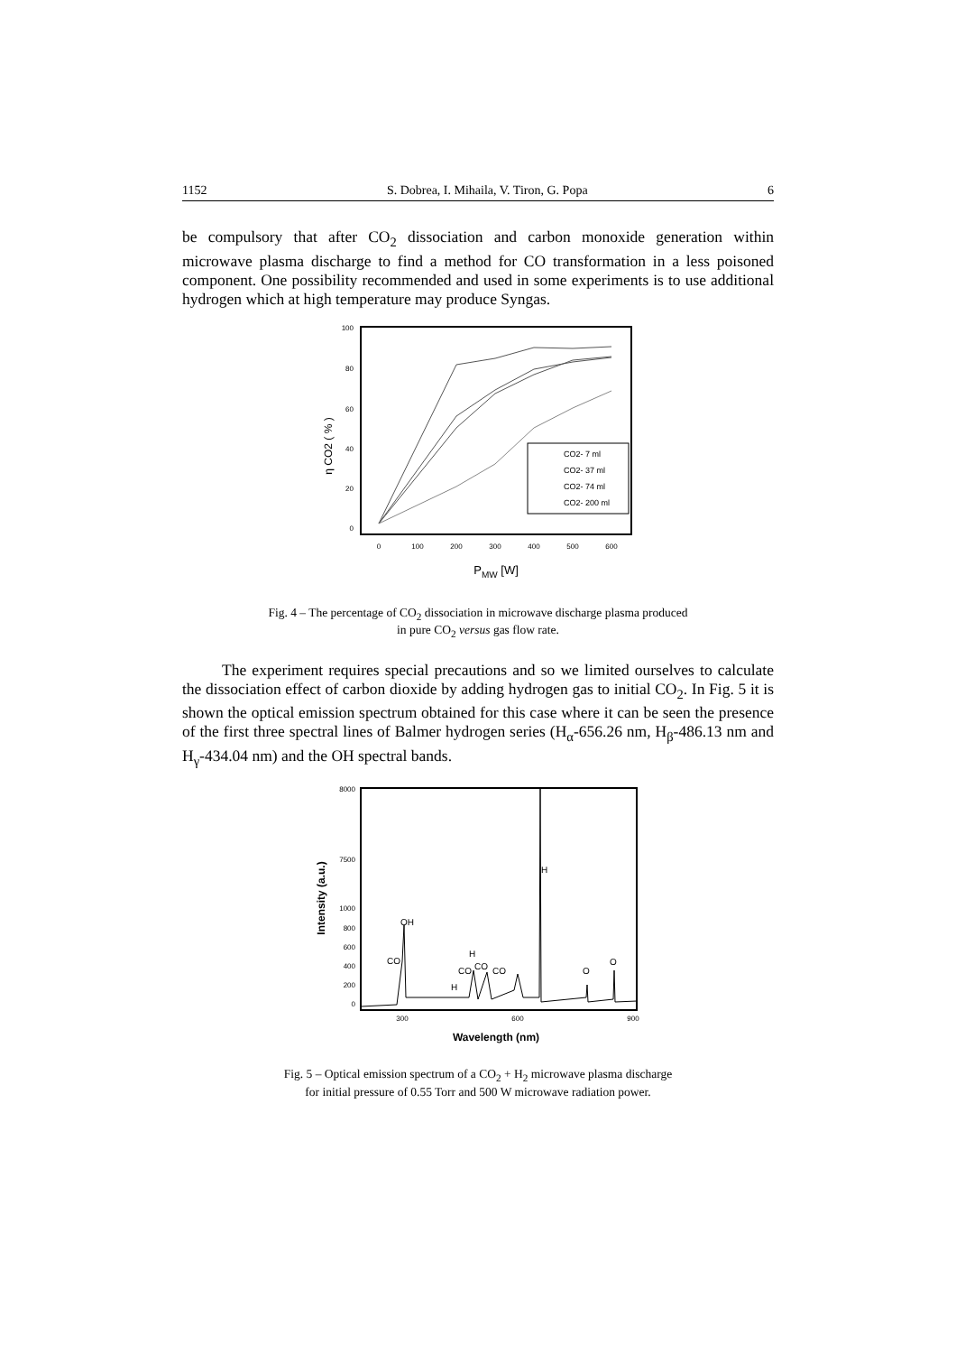1152 S. Dobrea, I. Mihaila, V. Tiron, G. Popa 6
be compulsory that after CO<sub>2</sub> dissociation and carbon monoxide generation within microwave plasma discharge to find a method for CO transformation in a less poisoned component. One possibility recommended and used in some experiments is to use additional hydrogen which at high temperature may produce Syngas.
100
80
60
40
20
0
0
100
200
300
400
500
600
PMW [W]
η CO2 ( % )
CO2- 7 ml
CO2- 37 ml
CO2- 74 ml
CO2- 200 ml
Fig. 4 – The percentage of CO<sub>2</sub> dissociation in microwave discharge plasma produced
in pure CO<sub>2</sub> versus gas flow rate.
The experiment requires special precautions and so we limited ourselves to calculate the dissociation effect of carbon dioxide by adding hydrogen gas to initial CO<sub>2</sub>. In Fig. 5 it is shown the optical emission spectrum obtained for this case where it can be seen the presence of the first three spectral lines of Balmer hydrogen series (H<sub>α</sub>-656.26 nm, H<sub>β</sub>-486.13 nm and H<sub>γ</sub>-434.04 nm) and the OH spectral bands.
8000
7500
1000
800
600
400
200
0
300
600
900
Wavelength (nm)
Intensity (a.u.)
H
OH
CO
H
CO
CO
CO
H
O
O
Fig. 5 – Optical emission spectrum of a CO<sub>2</sub> + H<sub>2</sub> microwave plasma discharge
for initial pressure of 0.55 Torr and 500 W microwave radiation power.